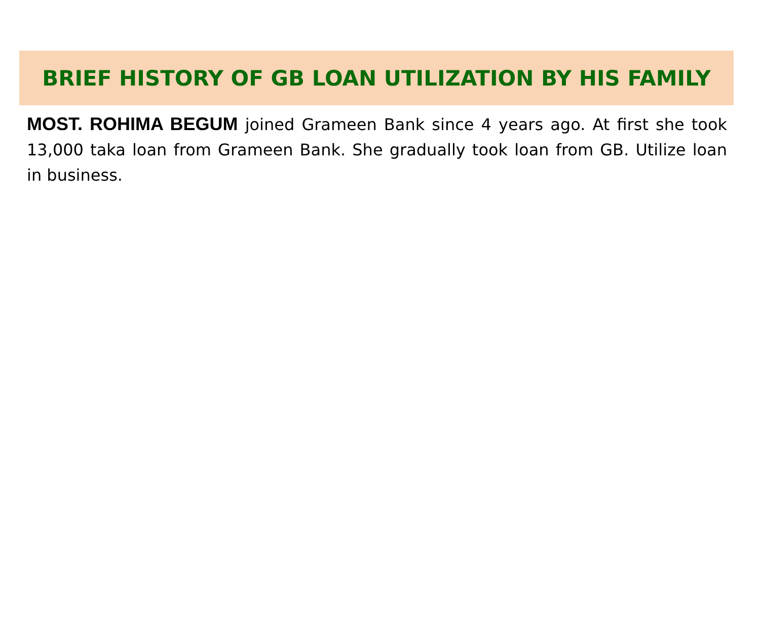BRIEF HISTORY OF GB LOAN UTILIZATION BY HIS FAMILY
MOST. ROHIMA BEGUM joined Grameen Bank since 4 years ago. At first she took 13,000 taka loan from Grameen Bank. She gradually took loan from GB. Utilize loan in business.